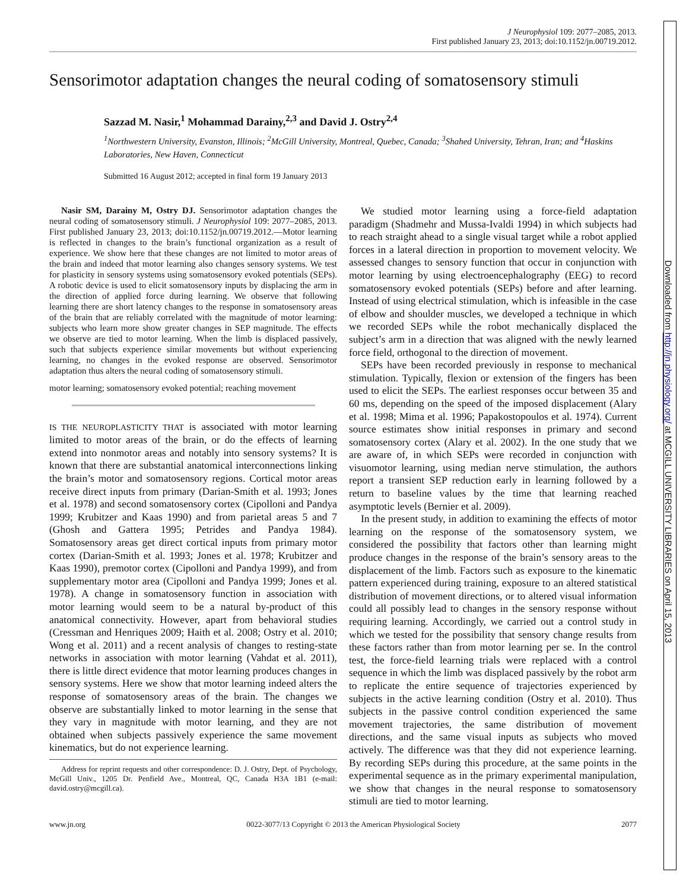Downloaded from http://jn.physiology.org/ at MCGILL UNIVERSITY LIBRARIES on April 15, 2013
J Neurophysiol 109: 2077–2085, 2013.
First published January 23, 2013; doi:10.1152/jn.00719.2012.
Sensorimotor adaptation changes the neural coding of somatosensory stimuli
Sazzad M. Nasir,<sup>1</sup> Mohammad Darainy,<sup>2,3</sup> and David J. Ostry<sup>2,4</sup>
<sup>1</sup> Northwestern University, Evanston, Illinois; <sup>2</sup>McGill University, Montreal, Quebec, Canada; <sup>3</sup>Shahed University, Tehran, Iran; and <sup>4</sup>Haskins Laboratories, New Haven, Connecticut
Submitted 16 August 2012; accepted in final form 19 January 2013
Nasir SM, Darainy M, Ostry DJ. Sensorimotor adaptation changes the neural coding of somatosensory stimuli. J Neurophysiol 109: 2077–2085, 2013. First published January 23, 2013; doi:10.1152/jn.00719.2012.—Motor learning is reflected in changes to the brain’s functional organization as a result of experience. We show here that these changes are not limited to motor areas of the brain and indeed that motor learning also changes sensory systems. We test for plasticity in sensory systems using somatosensory evoked potentials (SEPs). A robotic device is used to elicit somatosensory inputs by displacing the arm in the direction of applied force during learning. We observe that following learning there are short latency changes to the response in somatosensory areas of the brain that are reliably correlated with the magnitude of motor learning: subjects who learn more show greater changes in SEP magnitude. The effects we observe are tied to motor learning. When the limb is displaced passively, such that subjects experience similar movements but without experiencing learning, no changes in the evoked response are observed. Sensorimotor adaptation thus alters the neural coding of somatosensory stimuli.
motor learning; somatosensory evoked potential; reaching movement
IS THE NEUROPLASTICITY THAT is associated with motor learning limited to motor areas of the brain, or do the effects of learning extend into nonmotor areas and notably into sensory systems? It is known that there are substantial anatomical interconnections linking the brain’s motor and somatosensory regions. Cortical motor areas receive direct inputs from primary (Darian-Smith et al. 1993; Jones et al. 1978) and second somatosensory cortex (Cipolloni and Pandya 1999; Krubitzer and Kaas 1990) and from parietal areas 5 and 7 (Ghosh and Gattera 1995; Petrides and Pandya 1984). Somatosensory areas get direct cortical inputs from primary motor cortex (Darian-Smith et al. 1993; Jones et al. 1978; Krubitzer and Kaas 1990), premotor cortex (Cipolloni and Pandya 1999), and from supplementary motor area (Cipolloni and Pandya 1999; Jones et al. 1978). A change in somatosensory function in association with motor learning would seem to be a natural by-product of this anatomical connectivity. However, apart from behavioral studies (Cressman and Henriques 2009; Haith et al. 2008; Ostry et al. 2010; Wong et al. 2011) and a recent analysis of changes to resting-state networks in association with motor learning (Vahdat et al. 2011), there is little direct evidence that motor learning produces changes in sensory systems. Here we show that motor learning indeed alters the response of somatosensory areas of the brain. The changes we observe are substantially linked to motor learning in the sense that they vary in magnitude with motor learning, and they are not obtained when subjects passively experience the same movement kinematics, but do not experience learning.
Address for reprint requests and other correspondence: D. J. Ostry, Dept. of Psychology, McGill Univ., 1205 Dr. Penfield Ave., Montreal, QC, Canada H3A 1B1 (e-mail: david.ostry@mcgill.ca).
We studied motor learning using a force-field adaptation paradigm (Shadmehr and Mussa-Ivaldi 1994) in which subjects had to reach straight ahead to a single visual target while a robot applied forces in a lateral direction in proportion to movement velocity. We assessed changes to sensory function that occur in conjunction with motor learning by using electroencephalography (EEG) to record somatosensory evoked potentials (SEPs) before and after learning. Instead of using electrical stimulation, which is infeasible in the case of elbow and shoulder muscles, we developed a technique in which we recorded SEPs while the robot mechanically displaced the subject’s arm in a direction that was aligned with the newly learned force field, orthogonal to the direction of movement.
SEPs have been recorded previously in response to mechanical stimulation. Typically, flexion or extension of the fingers has been used to elicit the SEPs. The earliest responses occur between 35 and 60 ms, depending on the speed of the imposed displacement (Alary et al. 1998; Mima et al. 1996; Papakostopoulos et al. 1974). Current source estimates show initial responses in primary and second somatosensory cortex (Alary et al. 2002). In the one study that we are aware of, in which SEPs were recorded in conjunction with visuomotor learning, using median nerve stimulation, the authors report a transient SEP reduction early in learning followed by a return to baseline values by the time that learning reached asymptotic levels (Bernier et al. 2009).
In the present study, in addition to examining the effects of motor learning on the response of the somatosensory system, we considered the possibility that factors other than learning might produce changes in the response of the brain’s sensory areas to the displacement of the limb. Factors such as exposure to the kinematic pattern experienced during training, exposure to an altered statistical distribution of movement directions, or to altered visual information could all possibly lead to changes in the sensory response without requiring learning. Accordingly, we carried out a control study in which we tested for the possibility that sensory change results from these factors rather than from motor learning per se. In the control test, the force-field learning trials were replaced with a control sequence in which the limb was displaced passively by the robot arm to replicate the entire sequence of trajectories experienced by subjects in the active learning condition (Ostry et al. 2010). Thus subjects in the passive control condition experienced the same movement trajectories, the same distribution of movement directions, and the same visual inputs as subjects who moved actively. The difference was that they did not experience learning. By recording SEPs during this procedure, at the same points in the experimental sequence as in the primary experimental manipulation, we show that changes in the neural response to somatosensory stimuli are tied to motor learning.
www.jn.org 0022-3077/13 Copyright © 2013 the American Physiological Society 2077